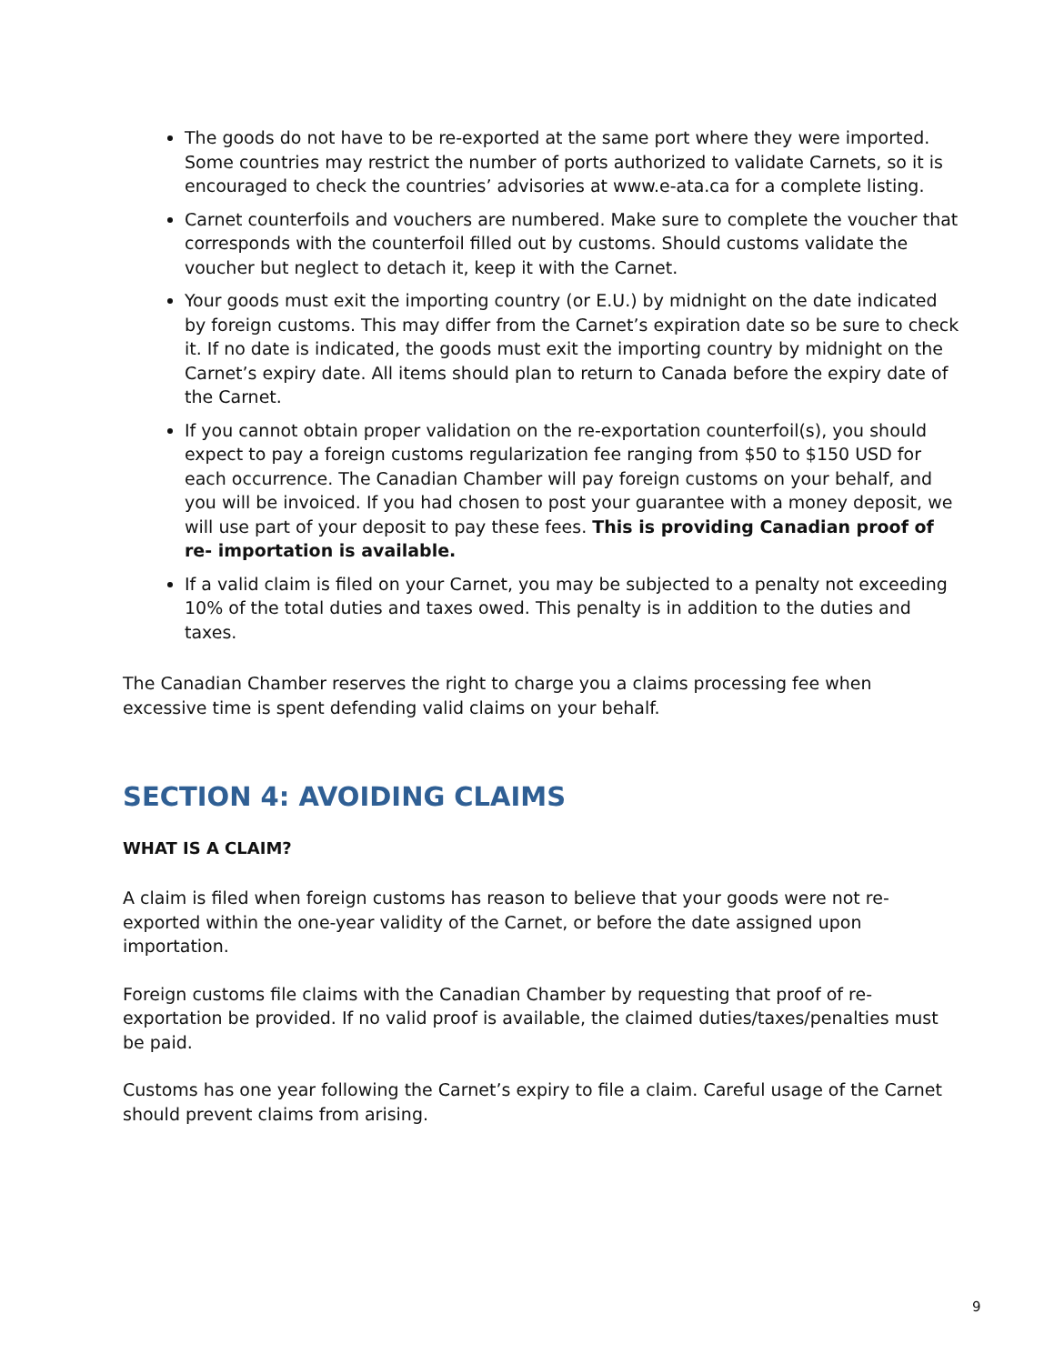The goods do not have to be re-exported at the same port where they were imported. Some countries may restrict the number of ports authorized to validate Carnets, so it is encouraged to check the countries’ advisories at www.e-ata.ca for a complete listing.
Carnet counterfoils and vouchers are numbered. Make sure to complete the voucher that corresponds with the counterfoil filled out by customs. Should customs validate the voucher but neglect to detach it, keep it with the Carnet.
Your goods must exit the importing country (or E.U.) by midnight on the date indicated by foreign customs. This may differ from the Carnet’s expiration date so be sure to check it. If no date is indicated, the goods must exit the importing country by midnight on the Carnet’s expiry date. All items should plan to return to Canada before the expiry date of the Carnet.
If you cannot obtain proper validation on the re-exportation counterfoil(s), you should expect to pay a foreign customs regularization fee ranging from $50 to $150 USD for each occurrence. The Canadian Chamber will pay foreign customs on your behalf, and you will be invoiced. If you had chosen to post your guarantee with a money deposit, we will use part of your deposit to pay these fees. This is providing Canadian proof of re- importation is available.
If a valid claim is filed on your Carnet, you may be subjected to a penalty not exceeding 10% of the total duties and taxes owed. This penalty is in addition to the duties and taxes.
The Canadian Chamber reserves the right to charge you a claims processing fee when excessive time is spent defending valid claims on your behalf.
SECTION 4: AVOIDING CLAIMS
WHAT IS A CLAIM?
A claim is filed when foreign customs has reason to believe that your goods were not re-exported within the one-year validity of the Carnet, or before the date assigned upon importation.
Foreign customs file claims with the Canadian Chamber by requesting that proof of re-exportation be provided. If no valid proof is available, the claimed duties/taxes/penalties must be paid.
Customs has one year following the Carnet’s expiry to file a claim. Careful usage of the Carnet should prevent claims from arising.
9